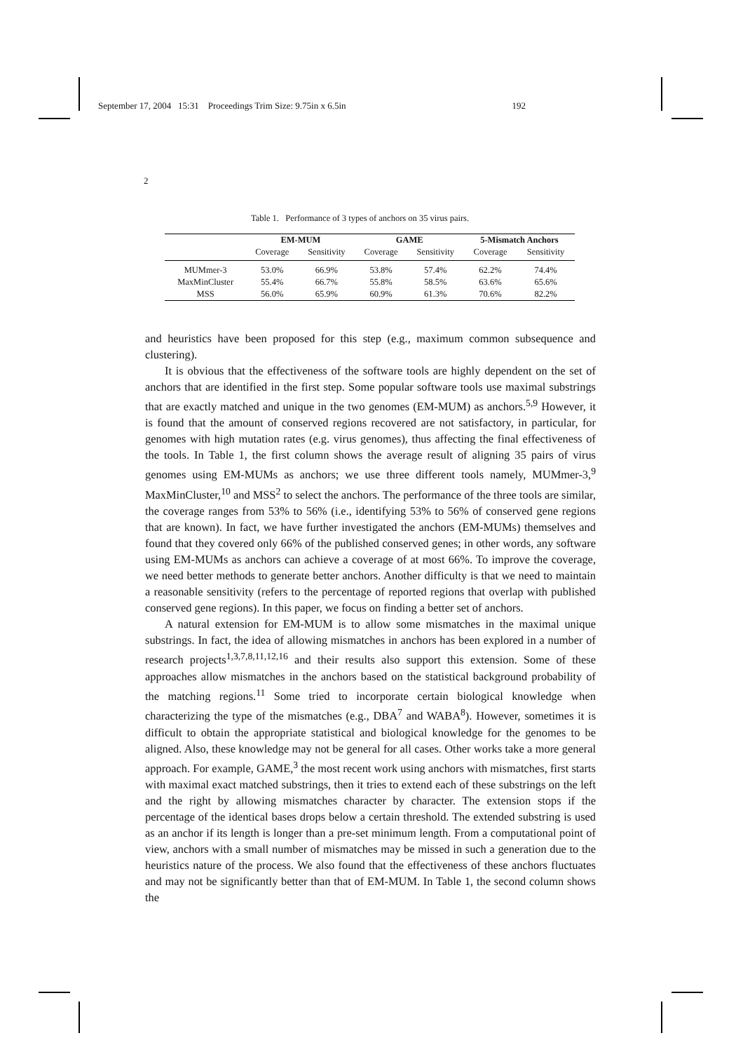September 17, 2004 15:31 Proceedings Trim Size: 9.75in x 6.5in 192
2
Table 1. Performance of 3 types of anchors on 35 virus pairs.
| | EM-MUM | | GAME | | 5-Mismatch Anchors | |
| --- | --- | --- | --- | --- | --- | --- |
| | Coverage | Sensitivity | Coverage | Sensitivity | Coverage | Sensitivity |
| MUMmer-3 | 53.0% | 66.9% | 53.8% | 57.4% | 62.2% | 74.4% |
| MaxMinCluster | 55.4% | 66.7% | 55.8% | 58.5% | 63.6% | 65.6% |
| MSS | 56.0% | 65.9% | 60.9% | 61.3% | 70.6% | 82.2% |
and heuristics have been proposed for this step (e.g., maximum common subsequence and clustering).
It is obvious that the effectiveness of the software tools are highly dependent on the set of anchors that are identified in the first step. Some popular software tools use maximal substrings that are exactly matched and unique in the two genomes (EM-MUM) as anchors.<sup>5,9</sup> However, it is found that the amount of conserved regions recovered are not satisfactory, in particular, for genomes with high mutation rates (e.g. virus genomes), thus affecting the final effectiveness of the tools. In Table 1, the first column shows the average result of aligning 35 pairs of virus genomes using EM-MUMs as anchors; we use three different tools namely, MUMmer-3,<sup>9</sup> MaxMinCluster,<sup>10</sup> and MSS<sup>2</sup> to select the anchors. The performance of the three tools are similar, the coverage ranges from 53% to 56% (i.e., identifying 53% to 56% of conserved gene regions that are known). In fact, we have further investigated the anchors (EM-MUMs) themselves and found that they covered only 66% of the published conserved genes; in other words, any software using EM-MUMs as anchors can achieve a coverage of at most 66%. To improve the coverage, we need better methods to generate better anchors. Another difficulty is that we need to maintain a reasonable sensitivity (refers to the percentage of reported regions that overlap with published conserved gene regions). In this paper, we focus on finding a better set of anchors.
A natural extension for EM-MUM is to allow some mismatches in the maximal unique substrings. In fact, the idea of allowing mismatches in anchors has been explored in a number of research projects<sup>1,3,7,8,11,12,16</sup> and their results also support this extension. Some of these approaches allow mismatches in the anchors based on the statistical background probability of the matching regions.<sup>11</sup> Some tried to incorporate certain biological knowledge when characterizing the type of the mismatches (e.g., DBA<sup>7</sup> and WABA<sup>8</sup>). However, sometimes it is difficult to obtain the appropriate statistical and biological knowledge for the genomes to be aligned. Also, these knowledge may not be general for all cases. Other works take a more general approach. For example, GAME,<sup>3</sup> the most recent work using anchors with mismatches, first starts with maximal exact matched substrings, then it tries to extend each of these substrings on the left and the right by allowing mismatches character by character. The extension stops if the percentage of the identical bases drops below a certain threshold. The extended substring is used as an anchor if its length is longer than a pre-set minimum length. From a computational point of view, anchors with a small number of mismatches may be missed in such a generation due to the heuristics nature of the process. We also found that the effectiveness of these anchors fluctuates and may not be significantly better than that of EM-MUM. In Table 1, the second column shows the